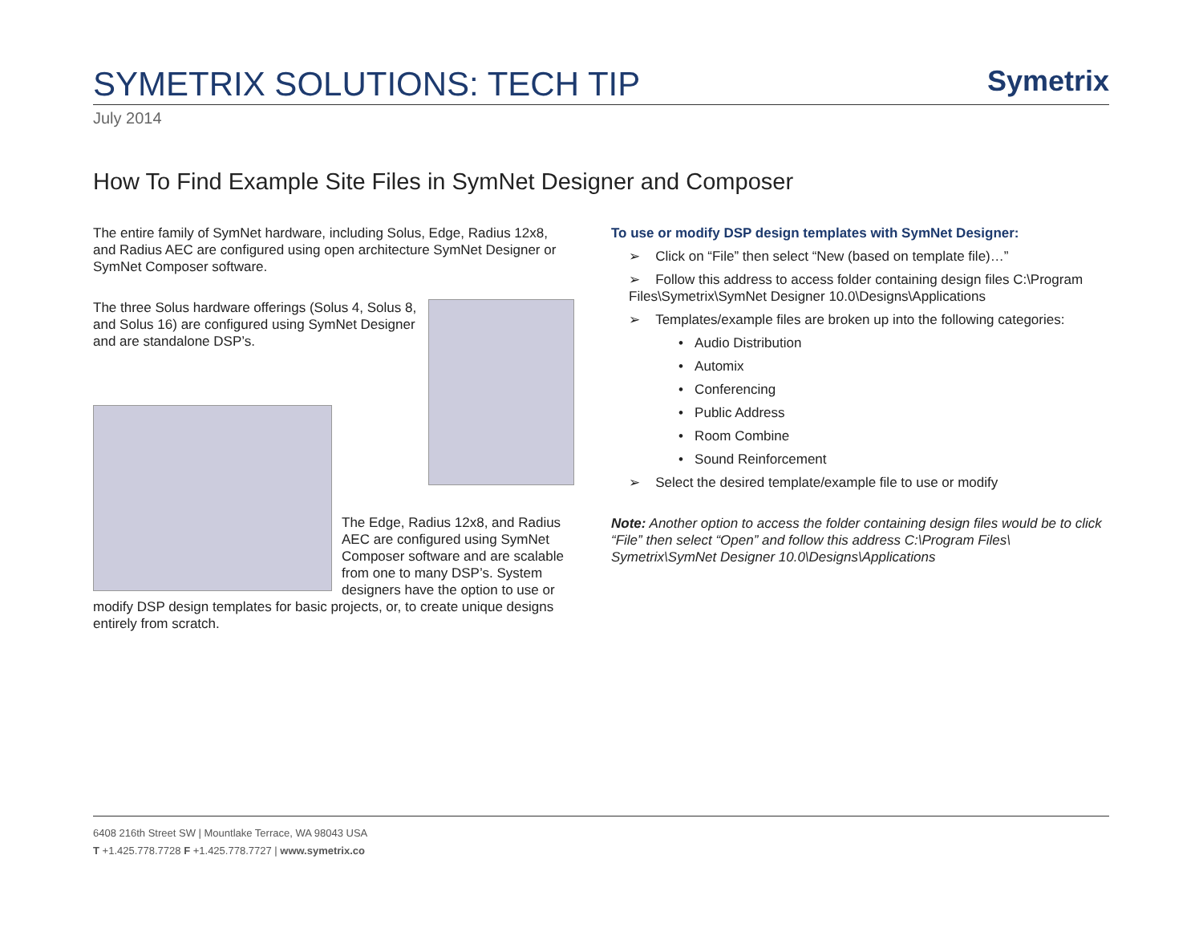SYMETRIX SOLUTIONS: TECH TIP
Symetrix
July 2014
How To Find Example Site Files in SymNet Designer and Composer
The entire family of SymNet hardware, including Solus, Edge, Radius 12x8, and Radius AEC are configured using open architecture SymNet Designer or SymNet Composer software.
The three Solus hardware offerings (Solus 4, Solus 8, and Solus 16) are configured using SymNet Designer and are standalone DSP’s.
The Edge, Radius 12x8, and Radius AEC are configured using SymNet Composer software and are scalable from one to many DSP’s. System designers have the option to use or
modify DSP design templates for basic projects, or, to create unique designs entirely from scratch.
To use or modify DSP design templates with SymNet Designer:
➢ Click on “File” then select “New (based on template file)…”
➢ Follow this address to access folder containing design files C:\Program Files\Symetrix\SymNet Designer 10.0\Designs\Applications
➢ Templates/example files are broken up into the following categories:
• Audio Distribution
• Automix
• Conferencing
• Public Address
• Room Combine
• Sound Reinforcement
➢ Select the desired template/example file to use or modify
Note: Another option to access the folder containing design files would be to click “File” then select “Open” and follow this address C:\Program Files\ Symetrix\SymNet Designer 10.0\Designs\Applications
6408 216th Street SW | Mountlake Terrace, WA 98043 USA
T +1.425.778.7728 F +1.425.778.7727 | www.symetrix.co